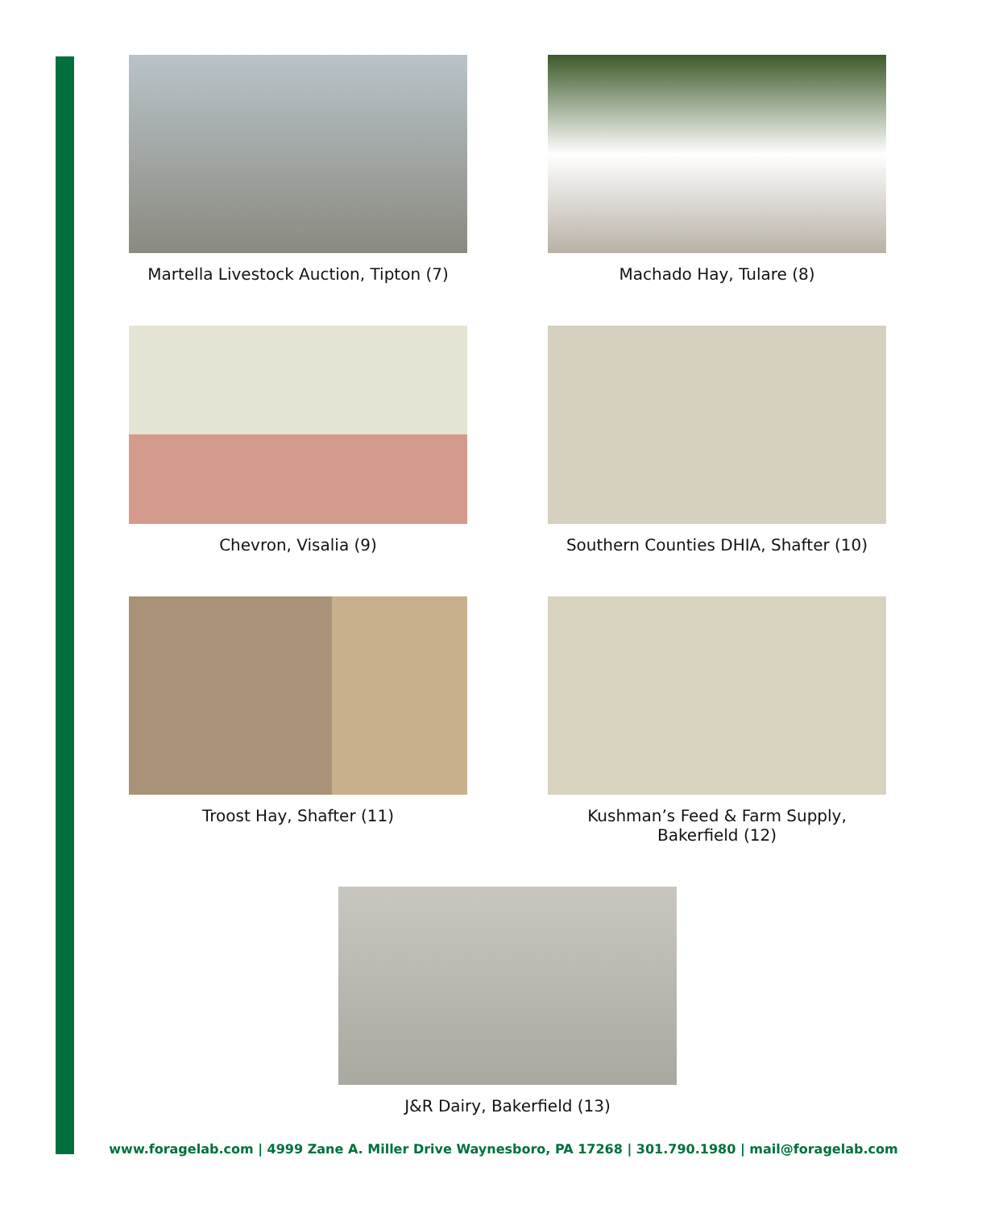Martella Livestock Auction, Tipton (7)
Machado Hay, Tulare (8)
Chevron, Visalia (9) Southern Counties DHIA, Shafter (10)
Troost Hay, Shafter (11) Kushman’s Feed & Farm Supply,
Bakerfield (12)
J&R Dairy, Bakerfield (13)
www.foragelab.com | 4999 Zane A. Miller Drive Waynesboro, PA 17268 | 301.790.1980 | mail@foragelab.com